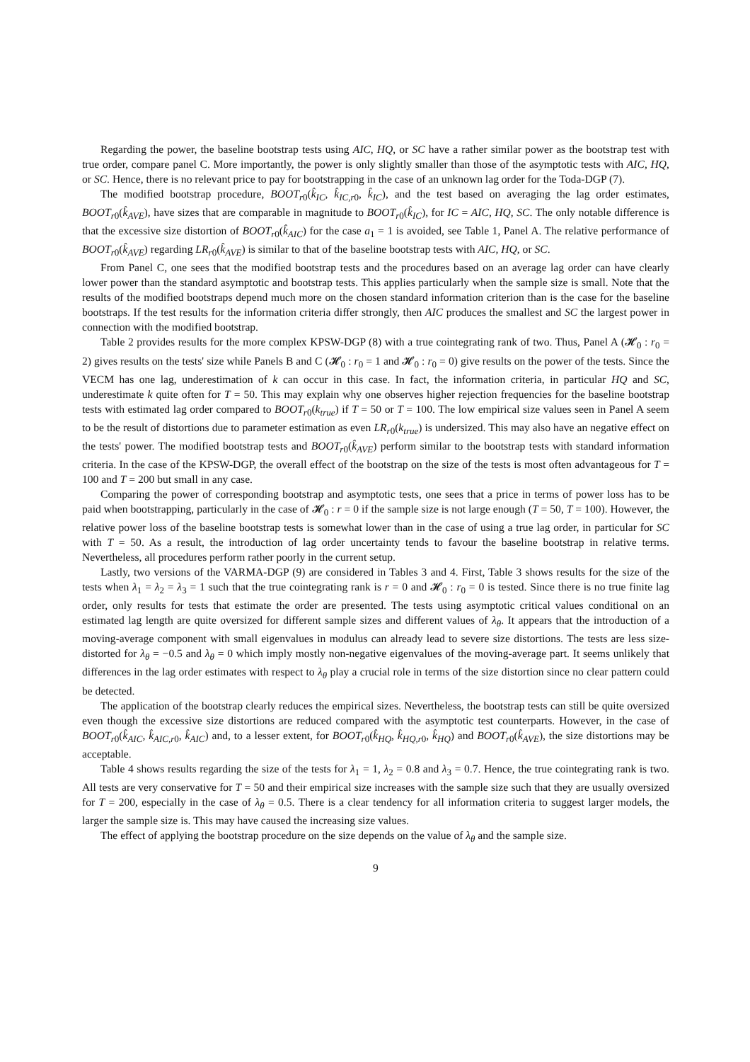Regarding the power, the baseline bootstrap tests using AIC, HQ, or SC have a rather similar power as the bootstrap test with true order, compare panel C. More importantly, the power is only slightly smaller than those of the asymptotic tests with AIC, HQ, or SC. Hence, there is no relevant price to pay for bootstrapping in the case of an unknown lag order for the Toda-DGP (7).
The modified bootstrap procedure, BOOT<sub>r0</sub>(k̂<sub>IC</sub>, k̂<sub>IC,r0</sub>, k̂<sub>IC</sub>), and the test based on averaging the lag order estimates, BOOT<sub>r0</sub>(k̂<sub>AVE</sub>), have sizes that are comparable in magnitude to BOOT<sub>r0</sub>(k̂<sub>IC</sub>), for IC = AIC, HQ, SC. The only notable difference is that the excessive size distortion of BOOT<sub>r0</sub>(k̂<sub>AIC</sub>) for the case a<sub>1</sub> = 1 is avoided, see Table 1, Panel A. The relative performance of BOOT<sub>r0</sub>(k̂<sub>AVE</sub>) regarding LR<sub>r0</sub>(k̂<sub>AVE</sub>) is similar to that of the baseline bootstrap tests with AIC, HQ, or SC.
From Panel C, one sees that the modified bootstrap tests and the procedures based on an average lag order can have clearly lower power than the standard asymptotic and bootstrap tests. This applies particularly when the sample size is small. Note that the results of the modified bootstraps depend much more on the chosen standard information criterion than is the case for the baseline bootstraps. If the test results for the information criteria differ strongly, then AIC produces the smallest and SC the largest power in connection with the modified bootstrap.
Table 2 provides results for the more complex KPSW-DGP (8) with a true cointegrating rank of two. Thus, Panel A (𝓗<sub>0</sub> : r<sub>0</sub> = 2) gives results on the tests' size while Panels B and C (𝓗<sub>0</sub> : r<sub>0</sub> = 1 and 𝓗<sub>0</sub> : r<sub>0</sub> = 0) give results on the power of the tests. Since the VECM has one lag, underestimation of k can occur in this case. In fact, the information criteria, in particular HQ and SC, underestimate k quite often for T = 50. This may explain why one observes higher rejection frequencies for the baseline bootstrap tests with estimated lag order compared to BOOT<sub>r0</sub>(k<sub>true</sub>) if T = 50 or T = 100. The low empirical size values seen in Panel A seem to be the result of distortions due to parameter estimation as even LR<sub>r0</sub>(k<sub>true</sub>) is undersized. This may also have an negative effect on the tests' power. The modified bootstrap tests and BOOT<sub>r0</sub>(k̂<sub>AVE</sub>) perform similar to the bootstrap tests with standard information criteria. In the case of the KPSW-DGP, the overall effect of the bootstrap on the size of the tests is most often advantageous for T = 100 and T = 200 but small in any case.
Comparing the power of corresponding bootstrap and asymptotic tests, one sees that a price in terms of power loss has to be paid when bootstrapping, particularly in the case of 𝓗<sub>0</sub> : r = 0 if the sample size is not large enough (T = 50, T = 100). However, the relative power loss of the baseline bootstrap tests is somewhat lower than in the case of using a true lag order, in particular for SC with T = 50. As a result, the introduction of lag order uncertainty tends to favour the baseline bootstrap in relative terms. Nevertheless, all procedures perform rather poorly in the current setup.
Lastly, two versions of the VARMA-DGP (9) are considered in Tables 3 and 4. First, Table 3 shows results for the size of the tests when λ<sub>1</sub> = λ<sub>2</sub> = λ<sub>3</sub> = 1 such that the true cointegrating rank is r = 0 and 𝓗<sub>0</sub> : r<sub>0</sub> = 0 is tested. Since there is no true finite lag order, only results for tests that estimate the order are presented. The tests using asymptotic critical values conditional on an estimated lag length are quite oversized for different sample sizes and different values of λ<sub>θ</sub>. It appears that the introduction of a moving-average component with small eigenvalues in modulus can already lead to severe size distortions. The tests are less size-distorted for λ<sub>θ</sub> = −0.5 and λ<sub>θ</sub> = 0 which imply mostly non-negative eigenvalues of the moving-average part. It seems unlikely that differences in the lag order estimates with respect to λ<sub>θ</sub> play a crucial role in terms of the size distortion since no clear pattern could be detected.
The application of the bootstrap clearly reduces the empirical sizes. Nevertheless, the bootstrap tests can still be quite oversized even though the excessive size distortions are reduced compared with the asymptotic test counterparts. However, in the case of BOOT<sub>r0</sub>(k̂<sub>AIC</sub>, k̂<sub>AIC,r0</sub>, k̂<sub>AIC</sub>) and, to a lesser extent, for BOOT<sub>r0</sub>(k̂<sub>HQ</sub>, k̂<sub>HQ,r0</sub>, k̂<sub>HQ</sub>) and BOOT<sub>r0</sub>(k̂<sub>AVE</sub>), the size distortions may be acceptable.
Table 4 shows results regarding the size of the tests for λ<sub>1</sub> = 1, λ<sub>2</sub> = 0.8 and λ<sub>3</sub> = 0.7. Hence, the true cointegrating rank is two. All tests are very conservative for T = 50 and their empirical size increases with the sample size such that they are usually oversized for T = 200, especially in the case of λ<sub>θ</sub> = 0.5. There is a clear tendency for all information criteria to suggest larger models, the larger the sample size is. This may have caused the increasing size values.
The effect of applying the bootstrap procedure on the size depends on the value of λ<sub>θ</sub> and the sample size.
9